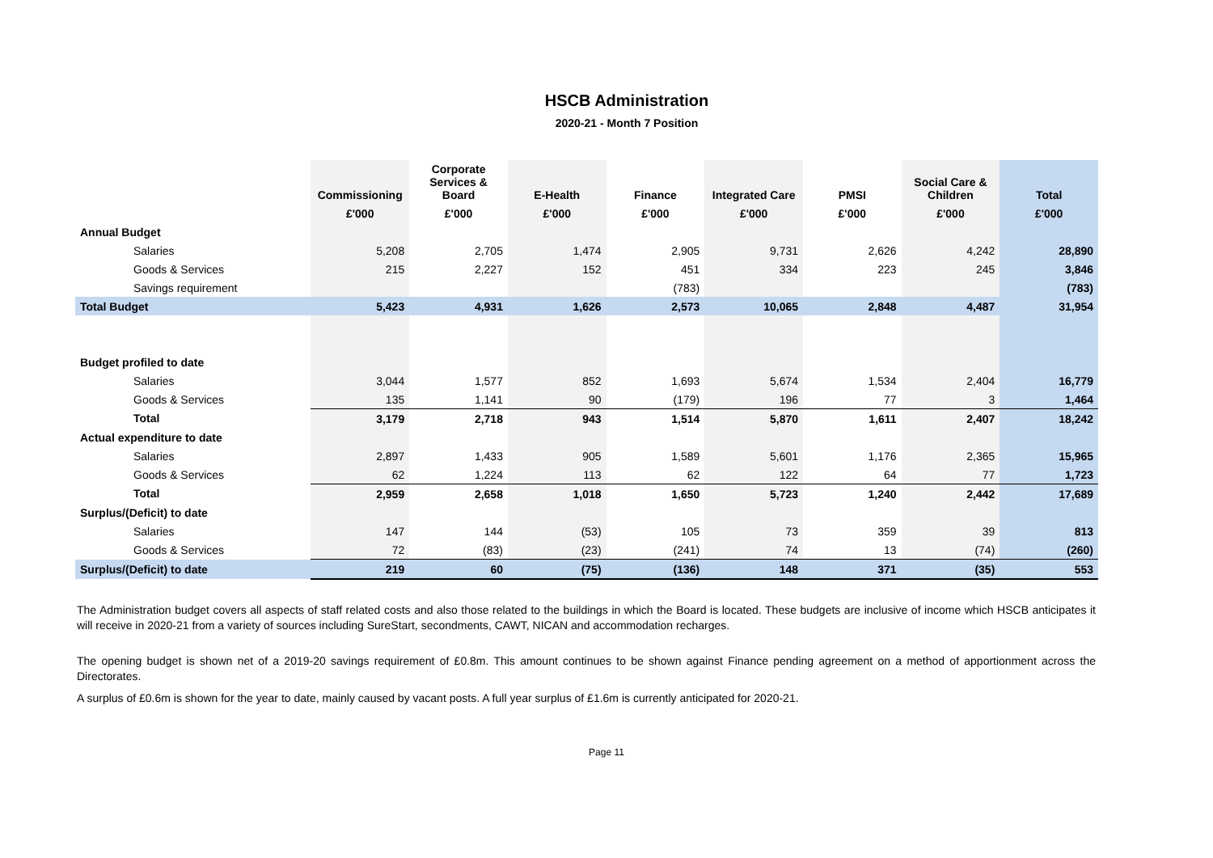HSCB Administration
2020-21 - Month 7 Position
| | Commissioning | Corporate Services & Board | E-Health | Finance | Integrated Care | PMSI | Social Care & Children | Total |
| --- | --- | --- | --- | --- | --- | --- | --- | --- |
| | £'000 | £'000 | £'000 | £'000 | £'000 | £'000 | £'000 | £'000 |
| Annual Budget | | | | | | | | |
| Salaries | 5,208 | 2,705 | 1,474 | 2,905 | 9,731 | 2,626 | 4,242 | 28,890 |
| Goods & Services | 215 | 2,227 | 152 | 451 | 334 | 223 | 245 | 3,846 |
| Savings requirement | | | | (783) | | | | (783) |
| Total Budget | 5,423 | 4,931 | 1,626 | 2,573 | 10,065 | 2,848 | 4,487 | 31,954 |
| Budget profiled to date | | | | | | | | |
| Salaries | 3,044 | 1,577 | 852 | 1,693 | 5,674 | 1,534 | 2,404 | 16,779 |
| Goods & Services | 135 | 1,141 | 90 | (179) | 196 | 77 | 3 | 1,464 |
| Total | 3,179 | 2,718 | 943 | 1,514 | 5,870 | 1,611 | 2,407 | 18,242 |
| Actual expenditure to date | | | | | | | | |
| Salaries | 2,897 | 1,433 | 905 | 1,589 | 5,601 | 1,176 | 2,365 | 15,965 |
| Goods & Services | 62 | 1,224 | 113 | 62 | 122 | 64 | 77 | 1,723 |
| Total | 2,959 | 2,658 | 1,018 | 1,650 | 5,723 | 1,240 | 2,442 | 17,689 |
| Surplus/(Deficit) to date | | | | | | | | |
| Salaries | 147 | 144 | (53) | 105 | 73 | 359 | 39 | 813 |
| Goods & Services | 72 | (83) | (23) | (241) | 74 | 13 | (74) | (260) |
| Surplus/(Deficit) to date | 219 | 60 | (75) | (136) | 148 | 371 | (35) | 553 |
The Administration budget covers all aspects of staff related costs and also those related to the buildings in which the Board is located. These budgets are inclusive of income which HSCB anticipates it will receive in 2020-21 from a variety of sources including SureStart, secondments, CAWT, NICAN and accommodation recharges.
The opening budget is shown net of a 2019-20 savings requirement of £0.8m. This amount continues to be shown against Finance pending agreement on a method of apportionment across the Directorates.
A surplus of £0.6m is shown for the year to date, mainly caused by vacant posts. A full year surplus of £1.6m is currently anticipated for 2020-21.
Page 11